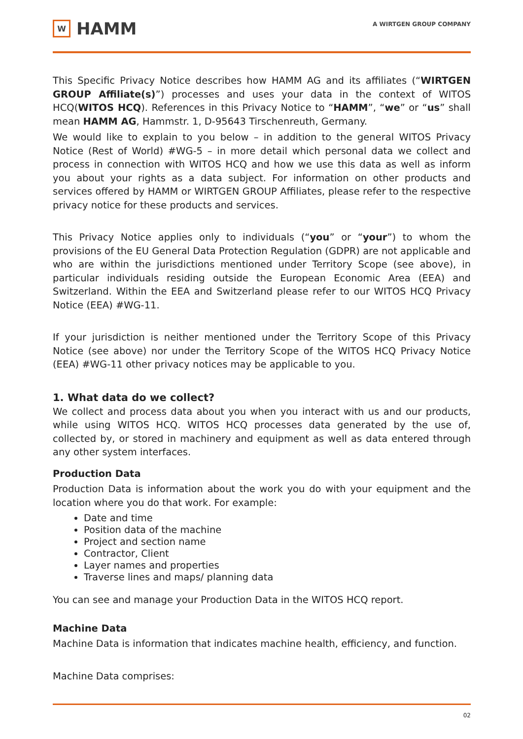W
HAMM
A WIRTGEN GROUP COMPANY
This Specific Privacy Notice describes how HAMM AG and its affiliates (“WIRTGEN GROUP Affiliate(s)”) processes and uses your data in the context of WITOS HCQ(WITOS HCQ). References in this Privacy Notice to “HAMM”, “we” or “us” shall mean HAMM AG, Hammstr. 1, D-95643 Tirschenreuth, Germany.
We would like to explain to you below – in addition to the general WITOS Privacy Notice (Rest of World) #WG-5 – in more detail which personal data we collect and process in connection with WITOS HCQ and how we use this data as well as inform you about your rights as a data subject. For information on other products and services offered by HAMM or WIRTGEN GROUP Affiliates, please refer to the respective privacy notice for these products and services.
This Privacy Notice applies only to individuals (“you” or “your”) to whom the provisions of the EU General Data Protection Regulation (GDPR) are not applicable and who are within the jurisdictions mentioned under Territory Scope (see above), in particular individuals residing outside the European Economic Area (EEA) and Switzerland. Within the EEA and Switzerland please refer to our WITOS HCQ Privacy Notice (EEA) #WG-11.
If your jurisdiction is neither mentioned under the Territory Scope of this Privacy Notice (see above) nor under the Territory Scope of the WITOS HCQ Privacy Notice (EEA) #WG-11 other privacy notices may be applicable to you.
1. What data do we collect?
We collect and process data about you when you interact with us and our products, while using WITOS HCQ. WITOS HCQ processes data generated by the use of, collected by, or stored in machinery and equipment as well as data entered through any other system interfaces.
Production Data
Production Data is information about the work you do with your equipment and the location where you do that work. For example:
Date and time
Position data of the machine
Project and section name
Contractor, Client
Layer names and properties
Traverse lines and maps/ planning data
You can see and manage your Production Data in the WITOS HCQ report.
Machine Data
Machine Data is information that indicates machine health, efficiency, and function.
Machine Data comprises:
02